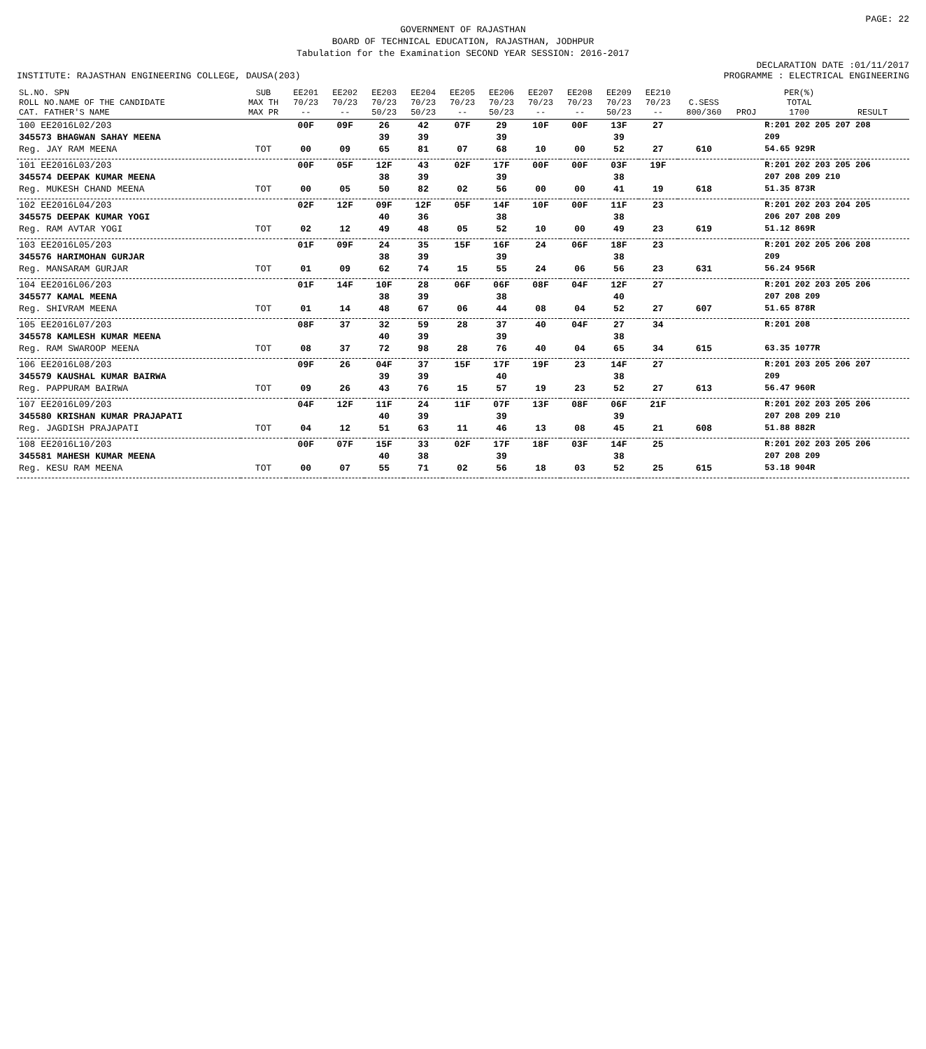PAGE: 22
GOVERNMENT OF RAJASTHAN
BOARD OF TECHNICAL EDUCATION, RAJASTHAN, JODHPUR
Tabulation for the Examination SECOND YEAR SESSION: 2016-2017
DECLARATION DATE :01/11/2017
INSTITUTE: RAJASTHAN ENGINEERING COLLEGE, DAUSA(203) PROGRAMME : ELECTRICAL ENGINEERING
| SL.NO. SPN ROLL NO.NAME OF THE CANDIDATE CAT. FATHER'S NAME | SUB MAX TH MAX PR | EE201 70/23 -- | EE202 70/23 -- | EE203 70/23 50/23 | EE204 70/23 50/23 | EE205 70/23 -- | EE206 70/23 50/23 | EE207 70/23 -- | EE208 70/23 -- | EE209 70/23 50/23 | EE210 70/23 -- | C.SESS 800/360 | PROJ | PER(%) TOTAL 1700 | RESULT |
| --- | --- | --- | --- | --- | --- | --- | --- | --- | --- | --- | --- | --- | --- | --- | --- |
| 100 EE2016L02/203 | | 00F | 09F | 26 | 42 | 07F | 29 | 10F | 00F | 13F | 27 | | | R:201 202 205 207 208 | |
| 345573 BHAGWAN SAHAY MEENA | | | | 39 | 39 | | 39 | | | 39 | | | | 209 | |
| Reg. JAY RAM MEENA | TOT | 00 | 09 | 65 | 81 | 07 | 68 | 10 | 00 | 52 | 27 | 610 | | 54.65 929R | |
| 101 EE2016L03/203 | | 00F | 05F | 12F | 43 | 02F | 17F | 00F | 00F | 03F | 19F | | | R:201 202 203 205 206 | |
| 345574 DEEPAK KUMAR MEENA | | | | 38 | 39 | | 39 | | | 38 | | | | 207 208 209 210 | |
| Reg. MUKESH CHAND MEENA | TOT | 00 | 05 | 50 | 82 | 02 | 56 | 00 | 00 | 41 | 19 | 618 | | 51.35 873R | |
| 102 EE2016L04/203 | | 02F | 12F | 09F | 12F | 05F | 14F | 10F | 00F | 11F | 23 | | | R:201 202 203 204 205 | |
| 345575 DEEPAK KUMAR YOGI | | | | 40 | 36 | | 38 | | | 38 | | | | 206 207 208 209 | |
| Reg. RAM AVTAR YOGI | TOT | 02 | 12 | 49 | 48 | 05 | 52 | 10 | 00 | 49 | 23 | 619 | | 51.12 869R | |
| 103 EE2016L05/203 | | 01F | 09F | 24 | 35 | 15F | 16F | 24 | 06F | 18F | 23 | | | R:201 202 205 206 208 | |
| 345576 HARIMOHAN GURJAR | | | | 38 | 39 | | 39 | | | 38 | | | | 209 | |
| Reg. MANSARAM GURJAR | TOT | 01 | 09 | 62 | 74 | 15 | 55 | 24 | 06 | 56 | 23 | 631 | | 56.24 956R | |
| 104 EE2016L06/203 | | 01F | 14F | 10F | 28 | 06F | 06F | 08F | 04F | 12F | 27 | | | R:201 202 203 205 206 | |
| 345577 KAMAL MEENA | | | | 38 | 39 | | 38 | | | 40 | | | | 207 208 209 | |
| Reg. SHIVRAM MEENA | TOT | 01 | 14 | 48 | 67 | 06 | 44 | 08 | 04 | 52 | 27 | 607 | | 51.65 878R | |
| 105 EE2016L07/203 | | 08F | 37 | 32 | 59 | 28 | 37 | 40 | 04F | 27 | 34 | | | R:201 208 | |
| 345578 KAMLESH KUMAR MEENA | | | | 40 | 39 | | 39 | | | 38 | | | | | |
| Reg. RAM SWAROOP MEENA | TOT | 08 | 37 | 72 | 98 | 28 | 76 | 40 | 04 | 65 | 34 | 615 | | 63.35 1077R | |
| 106 EE2016L08/203 | | 09F | 26 | 04F | 37 | 15F | 17F | 19F | 23 | 14F | 27 | | | R:201 203 205 206 207 | |
| 345579 KAUSHAL KUMAR BAIRWA | | | | 39 | 39 | | 40 | | | 38 | | | | 209 | |
| Reg. PAPPURAM BAIRWA | TOT | 09 | 26 | 43 | 76 | 15 | 57 | 19 | 23 | 52 | 27 | 613 | | 56.47 960R | |
| 107 EE2016L09/203 | | 04F | 12F | 11F | 24 | 11F | 07F | 13F | 08F | 06F | 21F | | | R:201 202 203 205 206 | |
| 345580 KRISHAN KUMAR PRAJAPATI | | | | 40 | 39 | | 39 | | | 39 | | | | 207 208 209 210 | |
| Reg. JAGDISH PRAJAPATI | TOT | 04 | 12 | 51 | 63 | 11 | 46 | 13 | 08 | 45 | 21 | 608 | | 51.88 882R | |
| 108 EE2016L10/203 | | 00F | 07F | 15F | 33 | 02F | 17F | 18F | 03F | 14F | 25 | | | R:201 202 203 205 206 | |
| 345581 MAHESH KUMAR MEENA | | | | 40 | 38 | | 39 | | | 38 | | | | 207 208 209 | |
| Reg. KESU RAM MEENA | TOT | 00 | 07 | 55 | 71 | 02 | 56 | 18 | 03 | 52 | 25 | 615 | | 53.18 904R | |